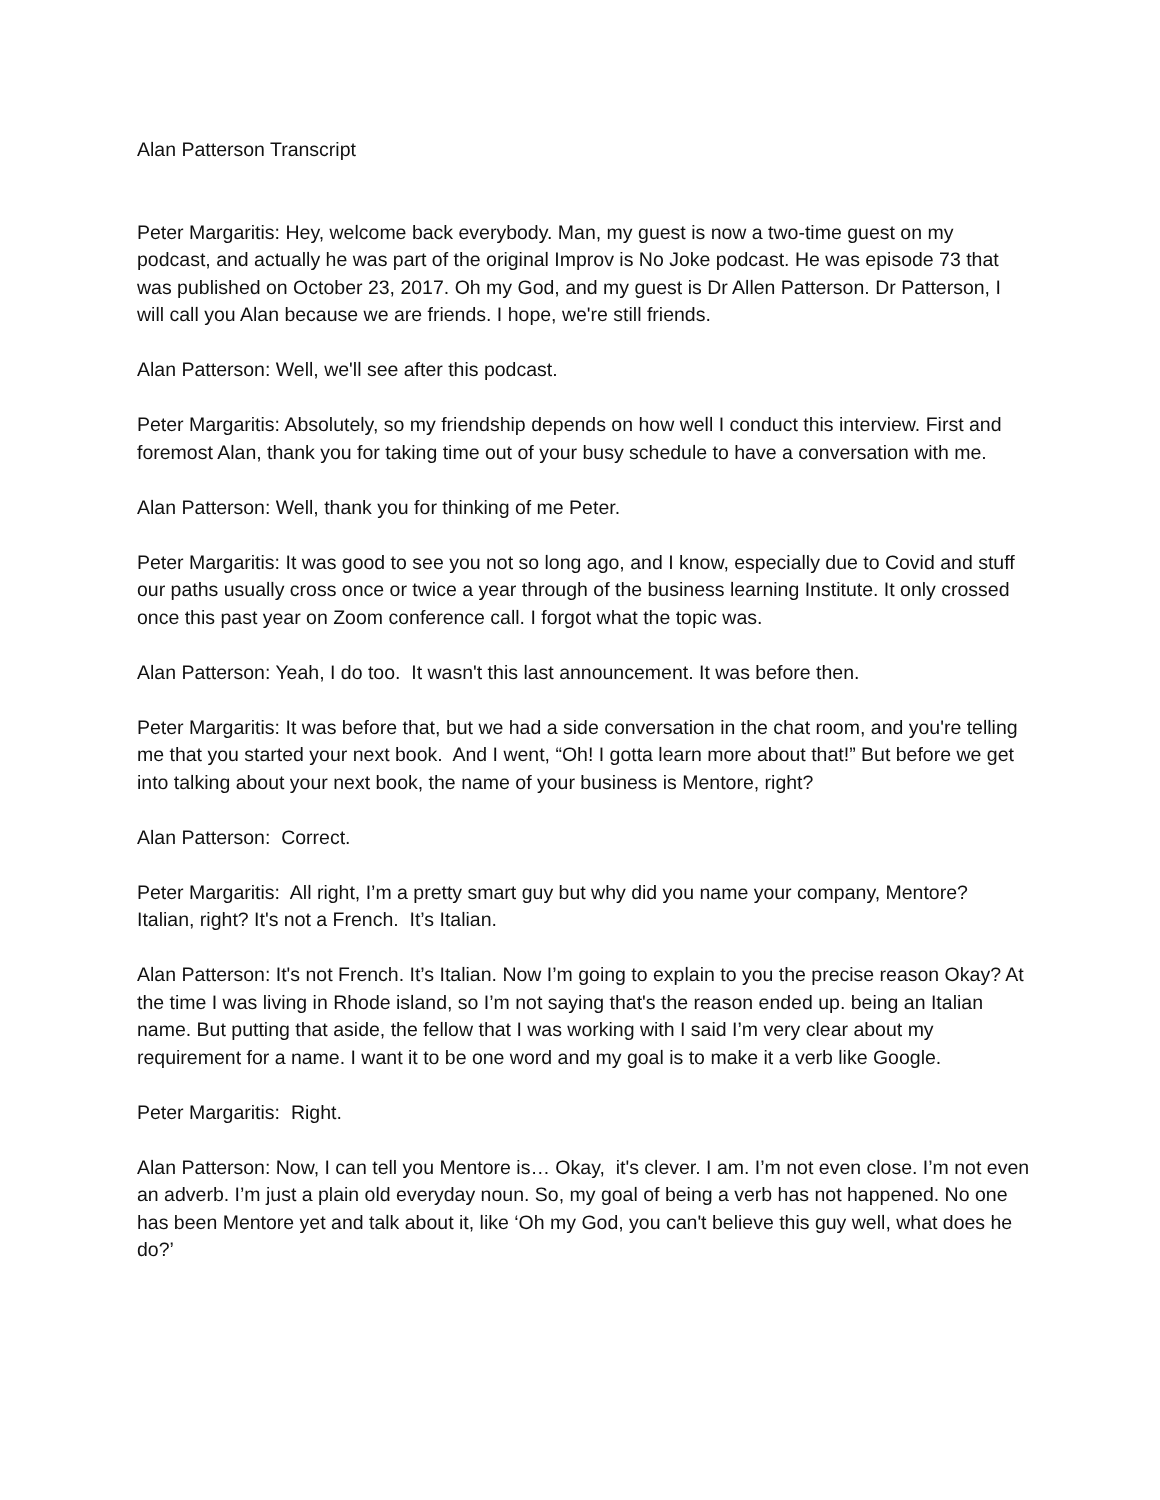Alan Patterson Transcript
Peter Margaritis: Hey, welcome back everybody. Man, my guest is now a two-time guest on my podcast, and actually he was part of the original Improv is No Joke podcast. He was episode 73 that was published on October 23, 2017. Oh my God, and my guest is Dr Allen Patterson. Dr Patterson, I will call you Alan because we are friends. I hope, we're still friends.
Alan Patterson: Well, we'll see after this podcast.
Peter Margaritis: Absolutely, so my friendship depends on how well I conduct this interview. First and foremost Alan, thank you for taking time out of your busy schedule to have a conversation with me.
Alan Patterson: Well, thank you for thinking of me Peter.
Peter Margaritis: It was good to see you not so long ago, and I know, especially due to Covid and stuff our paths usually cross once or twice a year through of the business learning Institute. It only crossed once this past year on Zoom conference call. I forgot what the topic was.
Alan Patterson: Yeah, I do too. It wasn't this last announcement. It was before then.
Peter Margaritis: It was before that, but we had a side conversation in the chat room, and you're telling me that you started your next book. And I went, “Oh! I gotta learn more about that!” But before we get into talking about your next book, the name of your business is Mentore, right?
Alan Patterson: Correct.
Peter Margaritis: All right, I’m a pretty smart guy but why did you name your company, Mentore? Italian, right? It's not a French. It’s Italian.
Alan Patterson: It's not French. It’s Italian. Now I’m going to explain to you the precise reason Okay? At the time I was living in Rhode island, so I’m not saying that's the reason ended up. being an Italian name. But putting that aside, the fellow that I was working with I said I’m very clear about my requirement for a name. I want it to be one word and my goal is to make it a verb like Google.
Peter Margaritis: Right.
Alan Patterson: Now, I can tell you Mentore is… Okay, it's clever. I am. I’m not even close. I’m not even an adverb. I’m just a plain old everyday noun. So, my goal of being a verb has not happened. No one has been Mentore yet and talk about it, like ‘Oh my God, you can't believe this guy well, what does he do?’